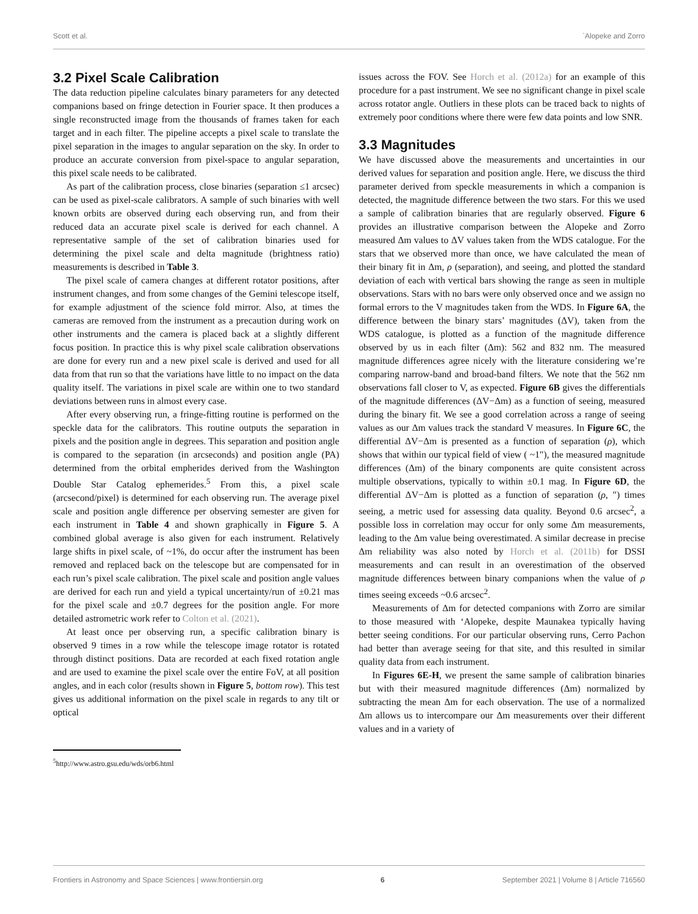Scott et al. `Alopeke and Zorro
3.2 Pixel Scale Calibration
The data reduction pipeline calculates binary parameters for any detected companions based on fringe detection in Fourier space. It then produces a single reconstructed image from the thousands of frames taken for each target and in each filter. The pipeline accepts a pixel scale to translate the pixel separation in the images to angular separation on the sky. In order to produce an accurate conversion from pixel-space to angular separation, this pixel scale needs to be calibrated.
As part of the calibration process, close binaries (separation ≤1 arcsec) can be used as pixel-scale calibrators. A sample of such binaries with well known orbits are observed during each observing run, and from their reduced data an accurate pixel scale is derived for each channel. A representative sample of the set of calibration binaries used for determining the pixel scale and delta magnitude (brightness ratio) measurements is described in Table 3.
The pixel scale of camera changes at different rotator positions, after instrument changes, and from some changes of the Gemini telescope itself, for example adjustment of the science fold mirror. Also, at times the cameras are removed from the instrument as a precaution during work on other instruments and the camera is placed back at a slightly different focus position. In practice this is why pixel scale calibration observations are done for every run and a new pixel scale is derived and used for all data from that run so that the variations have little to no impact on the data quality itself. The variations in pixel scale are within one to two standard deviations between runs in almost every case.
After every observing run, a fringe-fitting routine is performed on the speckle data for the calibrators. This routine outputs the separation in pixels and the position angle in degrees. This separation and position angle is compared to the separation (in arcseconds) and position angle (PA) determined from the orbital empherides derived from the Washington Double Star Catalog ephemerides.<sup>5</sup> From this, a pixel scale (arcsecond/pixel) is determined for each observing run. The average pixel scale and position angle difference per observing semester are given for each instrument in Table 4 and shown graphically in Figure 5. A combined global average is also given for each instrument. Relatively large shifts in pixel scale, of ~1%, do occur after the instrument has been removed and replaced back on the telescope but are compensated for in each run’s pixel scale calibration. The pixel scale and position angle values are derived for each run and yield a typical uncertainty/run of ±0.21 mas for the pixel scale and ±0.7 degrees for the position angle. For more detailed astrometric work refer to Colton et al. (2021).
At least once per observing run, a specific calibration binary is observed 9 times in a row while the telescope image rotator is rotated through distinct positions. Data are recorded at each fixed rotation angle and are used to examine the pixel scale over the entire FoV, at all position angles, and in each color (results shown in Figure 5, bottom row). This test gives us additional information on the pixel scale in regards to any tilt or optical
<sup>5</sup> http://www.astro.gsu.edu/wds/orb6.html
issues across the FOV. See Horch et al. (2012a) for an example of this procedure for a past instrument. We see no significant change in pixel scale across rotator angle. Outliers in these plots can be traced back to nights of extremely poor conditions where there were few data points and low SNR.
3.3 Magnitudes
We have discussed above the measurements and uncertainties in our derived values for separation and position angle. Here, we discuss the third parameter derived from speckle measurements in which a companion is detected, the magnitude difference between the two stars. For this we used a sample of calibration binaries that are regularly observed. Figure 6 provides an illustrative comparison between the Alopeke and Zorro measured Δm values to ΔV values taken from the WDS catalogue. For the stars that we observed more than once, we have calculated the mean of their binary fit in Δm, ρ (separation), and seeing, and plotted the standard deviation of each with vertical bars showing the range as seen in multiple observations. Stars with no bars were only observed once and we assign no formal errors to the V magnitudes taken from the WDS. In Figure 6A, the difference between the binary stars’ magnitudes (ΔV), taken from the WDS catalogue, is plotted as a function of the magnitude difference observed by us in each filter (Δm): 562 and 832 nm. The measured magnitude differences agree nicely with the literature considering we’re comparing narrow-band and broad-band filters. We note that the 562 nm observations fall closer to V, as expected. Figure 6B gives the differentials of the magnitude differences (ΔV−Δm) as a function of seeing, measured during the binary fit. We see a good correlation across a range of seeing values as our Δm values track the standard V measures. In Figure 6C, the differential ΔV−Δm is presented as a function of separation (ρ), which shows that within our typical field of view ( ~1″), the measured magnitude differences (Δm) of the binary components are quite consistent across multiple observations, typically to within ±0.1 mag. In Figure 6D, the differential ΔV−Δm is plotted as a function of separation (ρ, ″) times seeing, a metric used for assessing data quality. Beyond 0.6 arcsec<sup>2</sup>, a possible loss in correlation may occur for only some Δm measurements, leading to the Δm value being overestimated. A similar decrease in precise Δm reliability was also noted by Horch et al. (2011b) for DSSI measurements and can result in an overestimation of the observed magnitude differences between binary companions when the value of ρ times seeing exceeds ~0.6 arcsec<sup>2</sup>.
Measurements of Δm for detected companions with Zorro are similar to those measured with ‘Alopeke, despite Maunakea typically having better seeing conditions. For our particular observing runs, Cerro Pachon had better than average seeing for that site, and this resulted in similar quality data from each instrument.
In Figures 6E-H, we present the same sample of calibration binaries but with their measured magnitude differences (Δm) normalized by subtracting the mean Δm for each observation. The use of a normalized Δm allows us to intercompare our Δm measurements over their different values and in a variety of
Frontiers in Astronomy and Space Sciences | www.frontiersin.org 6 September 2021 | Volume 8 | Article 716560